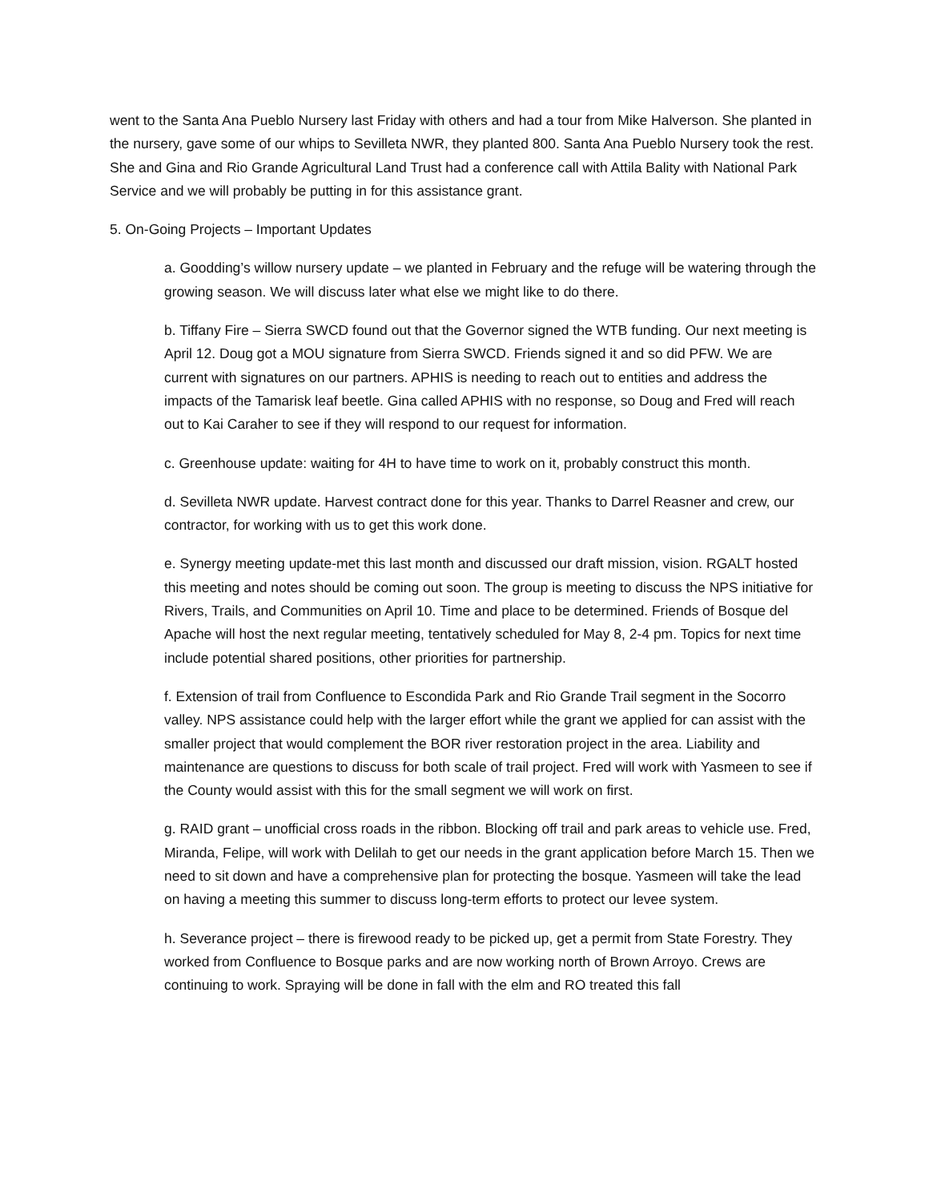went to the Santa Ana Pueblo Nursery last Friday with others and had a tour from Mike Halverson. She planted in the nursery, gave some of our whips to Sevilleta NWR, they planted 800. Santa Ana Pueblo Nursery took the rest. She and Gina and Rio Grande Agricultural Land Trust had a conference call with Attila Bality with National Park Service and we will probably be putting in for this assistance grant.
5. On-Going Projects – Important Updates
a. Goodding’s willow nursery update – we planted in February and the refuge will be watering through the growing season. We will discuss later what else we might like to do there.
b. Tiffany Fire – Sierra SWCD found out that the Governor signed the WTB funding. Our next meeting is April 12. Doug got a MOU signature from Sierra SWCD. Friends signed it and so did PFW. We are current with signatures on our partners. APHIS is needing to reach out to entities and address the impacts of the Tamarisk leaf beetle. Gina called APHIS with no response, so Doug and Fred will reach out to Kai Caraher to see if they will respond to our request for information.
c. Greenhouse update: waiting for 4H to have time to work on it, probably construct this month.
d. Sevilleta NWR update. Harvest contract done for this year. Thanks to Darrel Reasner and crew, our contractor, for working with us to get this work done.
e. Synergy meeting update-met this last month and discussed our draft mission, vision. RGALT hosted this meeting and notes should be coming out soon. The group is meeting to discuss the NPS initiative for Rivers, Trails, and Communities on April 10. Time and place to be determined. Friends of Bosque del Apache will host the next regular meeting, tentatively scheduled for May 8, 2-4 pm. Topics for next time include potential shared positions, other priorities for partnership.
f. Extension of trail from Confluence to Escondida Park and Rio Grande Trail segment in the Socorro valley. NPS assistance could help with the larger effort while the grant we applied for can assist with the smaller project that would complement the BOR river restoration project in the area. Liability and maintenance are questions to discuss for both scale of trail project. Fred will work with Yasmeen to see if the County would assist with this for the small segment we will work on first.
g. RAID grant – unofficial cross roads in the ribbon. Blocking off trail and park areas to vehicle use. Fred, Miranda, Felipe, will work with Delilah to get our needs in the grant application before March 15. Then we need to sit down and have a comprehensive plan for protecting the bosque. Yasmeen will take the lead on having a meeting this summer to discuss long-term efforts to protect our levee system.
h. Severance project – there is firewood ready to be picked up, get a permit from State Forestry. They worked from Confluence to Bosque parks and are now working north of Brown Arroyo. Crews are continuing to work. Spraying will be done in fall with the elm and RO treated this fall